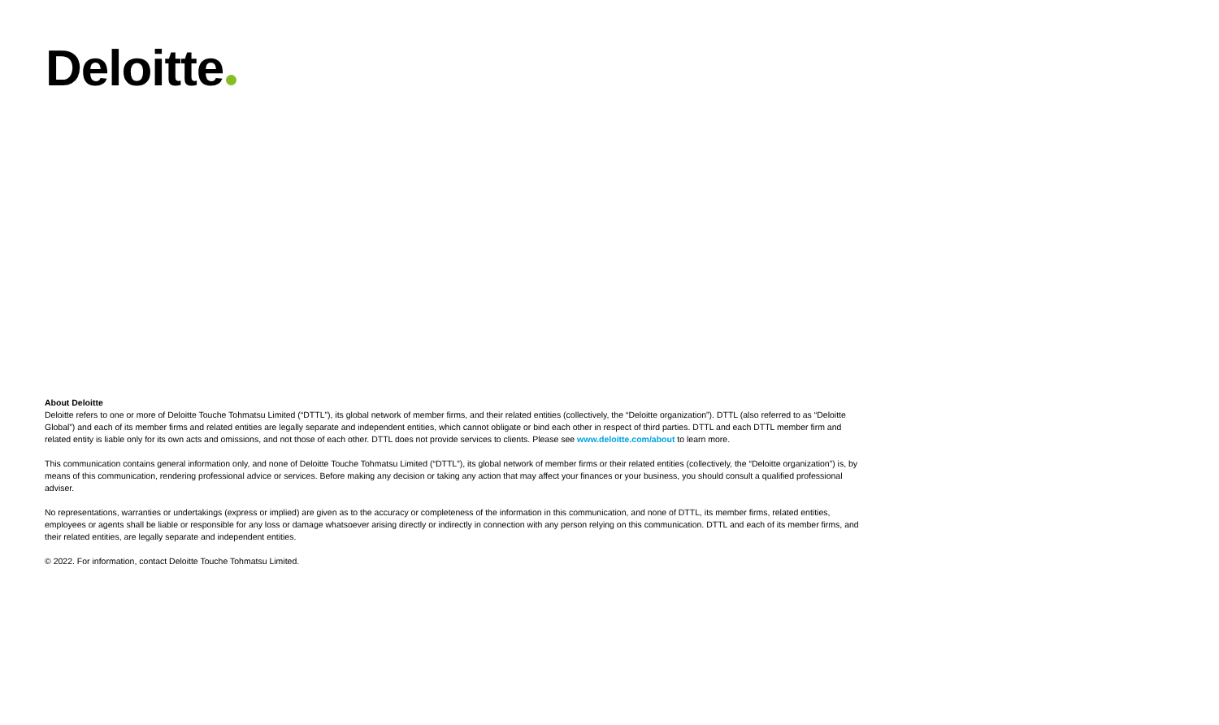Deloitte
About Deloitte
Deloitte refers to one or more of Deloitte Touche Tohmatsu Limited (“DTTL”), its global network of member firms, and their related entities (collectively, the “Deloitte organization”). DTTL (also referred to as “Deloitte Global”) and each of its member firms and related entities are legally separate and independent entities, which cannot obligate or bind each other in respect of third parties. DTTL and each DTTL member firm and related entity is liable only for its own acts and omissions, and not those of each other. DTTL does not provide services to clients. Please see www.deloitte.com/about to learn more.
This communication contains general information only, and none of Deloitte Touche Tohmatsu Limited (“DTTL”), its global network of member firms or their related entities (collectively, the “Deloitte organization”) is, by means of this communication, rendering professional advice or services. Before making any decision or taking any action that may affect your finances or your business, you should consult a qualified professional adviser.
No representations, warranties or undertakings (express or implied) are given as to the accuracy or completeness of the information in this communication, and none of DTTL, its member firms, related entities, employees or agents shall be liable or responsible for any loss or damage whatsoever arising directly or indirectly in connection with any person relying on this communication. DTTL and each of its member firms, and their related entities, are legally separate and independent entities.
© 2022. For information, contact Deloitte Touche Tohmatsu Limited.